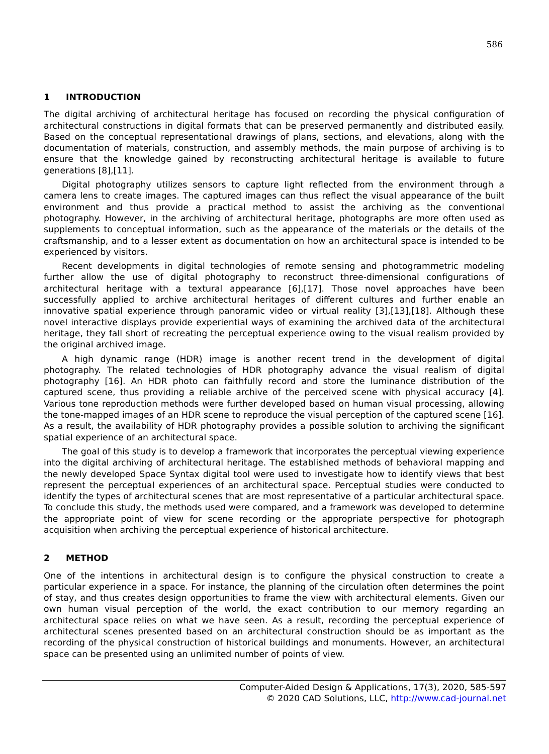586
1 INTRODUCTION
The digital archiving of architectural heritage has focused on recording the physical configuration of architectural constructions in digital formats that can be preserved permanently and distributed easily. Based on the conceptual representational drawings of plans, sections, and elevations, along with the documentation of materials, construction, and assembly methods, the main purpose of archiving is to ensure that the knowledge gained by reconstructing architectural heritage is available to future generations [8],[11].
Digital photography utilizes sensors to capture light reflected from the environment through a camera lens to create images. The captured images can thus reflect the visual appearance of the built environment and thus provide a practical method to assist the archiving as the conventional photography. However, in the archiving of architectural heritage, photographs are more often used as supplements to conceptual information, such as the appearance of the materials or the details of the craftsmanship, and to a lesser extent as documentation on how an architectural space is intended to be experienced by visitors.
Recent developments in digital technologies of remote sensing and photogrammetric modeling further allow the use of digital photography to reconstruct three-dimensional configurations of architectural heritage with a textural appearance [6],[17]. Those novel approaches have been successfully applied to archive architectural heritages of different cultures and further enable an innovative spatial experience through panoramic video or virtual reality [3],[13],[18]. Although these novel interactive displays provide experiential ways of examining the archived data of the architectural heritage, they fall short of recreating the perceptual experience owing to the visual realism provided by the original archived image.
A high dynamic range (HDR) image is another recent trend in the development of digital photography. The related technologies of HDR photography advance the visual realism of digital photography [16]. An HDR photo can faithfully record and store the luminance distribution of the captured scene, thus providing a reliable archive of the perceived scene with physical accuracy [4]. Various tone reproduction methods were further developed based on human visual processing, allowing the tone-mapped images of an HDR scene to reproduce the visual perception of the captured scene [16]. As a result, the availability of HDR photography provides a possible solution to archiving the significant spatial experience of an architectural space.
The goal of this study is to develop a framework that incorporates the perceptual viewing experience into the digital archiving of architectural heritage. The established methods of behavioral mapping and the newly developed Space Syntax digital tool were used to investigate how to identify views that best represent the perceptual experiences of an architectural space. Perceptual studies were conducted to identify the types of architectural scenes that are most representative of a particular architectural space. To conclude this study, the methods used were compared, and a framework was developed to determine the appropriate point of view for scene recording or the appropriate perspective for photograph acquisition when archiving the perceptual experience of historical architecture.
2 METHOD
One of the intentions in architectural design is to configure the physical construction to create a particular experience in a space. For instance, the planning of the circulation often determines the point of stay, and thus creates design opportunities to frame the view with architectural elements. Given our own human visual perception of the world, the exact contribution to our memory regarding an architectural space relies on what we have seen. As a result, recording the perceptual experience of architectural scenes presented based on an architectural construction should be as important as the recording of the physical construction of historical buildings and monuments. However, an architectural space can be presented using an unlimited number of points of view.
Computer-Aided Design & Applications, 17(3), 2020, 585-597
© 2020 CAD Solutions, LLC, http://www.cad-journal.net